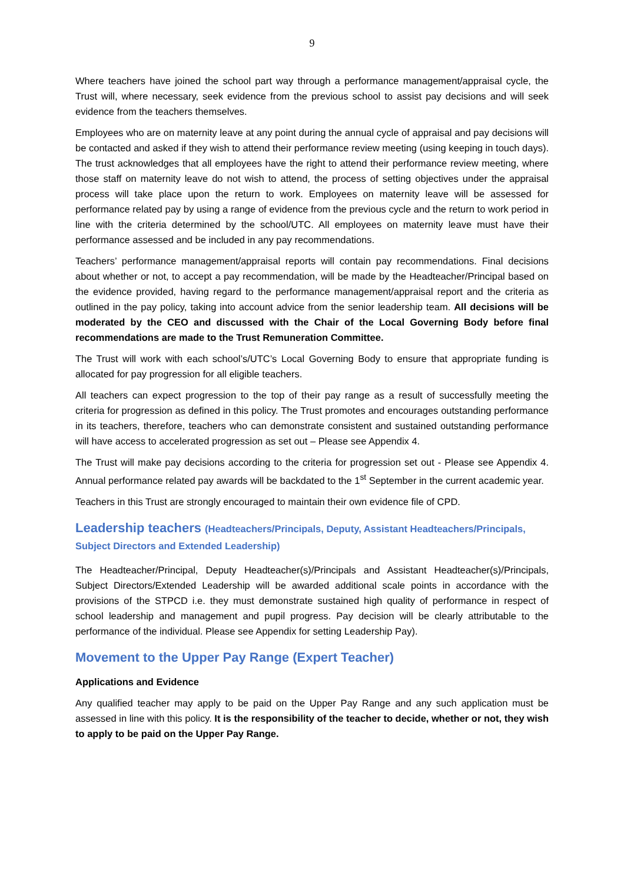9
Where teachers have joined the school part way through a performance management/appraisal cycle, the Trust will, where necessary, seek evidence from the previous school to assist pay decisions and will seek evidence from the teachers themselves.
Employees who are on maternity leave at any point during the annual cycle of appraisal and pay decisions will be contacted and asked if they wish to attend their performance review meeting (using keeping in touch days). The trust acknowledges that all employees have the right to attend their performance review meeting, where those staff on maternity leave do not wish to attend, the process of setting objectives under the appraisal process will take place upon the return to work. Employees on maternity leave will be assessed for performance related pay by using a range of evidence from the previous cycle and the return to work period in line with the criteria determined by the school/UTC. All employees on maternity leave must have their performance assessed and be included in any pay recommendations.
Teachers’ performance management/appraisal reports will contain pay recommendations. Final decisions about whether or not, to accept a pay recommendation, will be made by the Headteacher/Principal based on the evidence provided, having regard to the performance management/appraisal report and the criteria as outlined in the pay policy, taking into account advice from the senior leadership team. All decisions will be moderated by the CEO and discussed with the Chair of the Local Governing Body before final recommendations are made to the Trust Remuneration Committee.
The Trust will work with each school’s/UTC’s Local Governing Body to ensure that appropriate funding is allocated for pay progression for all eligible teachers.
All teachers can expect progression to the top of their pay range as a result of successfully meeting the criteria for progression as defined in this policy. The Trust promotes and encourages outstanding performance in its teachers, therefore, teachers who can demonstrate consistent and sustained outstanding performance will have access to accelerated progression as set out – Please see Appendix 4.
The Trust will make pay decisions according to the criteria for progression set out - Please see Appendix 4. Annual performance related pay awards will be backdated to the 1<sup>st</sup> September in the current academic year.
Teachers in this Trust are strongly encouraged to maintain their own evidence file of CPD.
Leadership teachers (Headteachers/Principals, Deputy, Assistant Headteachers/Principals, Subject Directors and Extended Leadership)
The Headteacher/Principal, Deputy Headteacher(s)/Principals and Assistant Headteacher(s)/Principals, Subject Directors/Extended Leadership will be awarded additional scale points in accordance with the provisions of the STPCD i.e. they must demonstrate sustained high quality of performance in respect of school leadership and management and pupil progress. Pay decision will be clearly attributable to the performance of the individual. Please see Appendix for setting Leadership Pay).
Movement to the Upper Pay Range (Expert Teacher)
Applications and Evidence
Any qualified teacher may apply to be paid on the Upper Pay Range and any such application must be assessed in line with this policy. It is the responsibility of the teacher to decide, whether or not, they wish to apply to be paid on the Upper Pay Range.